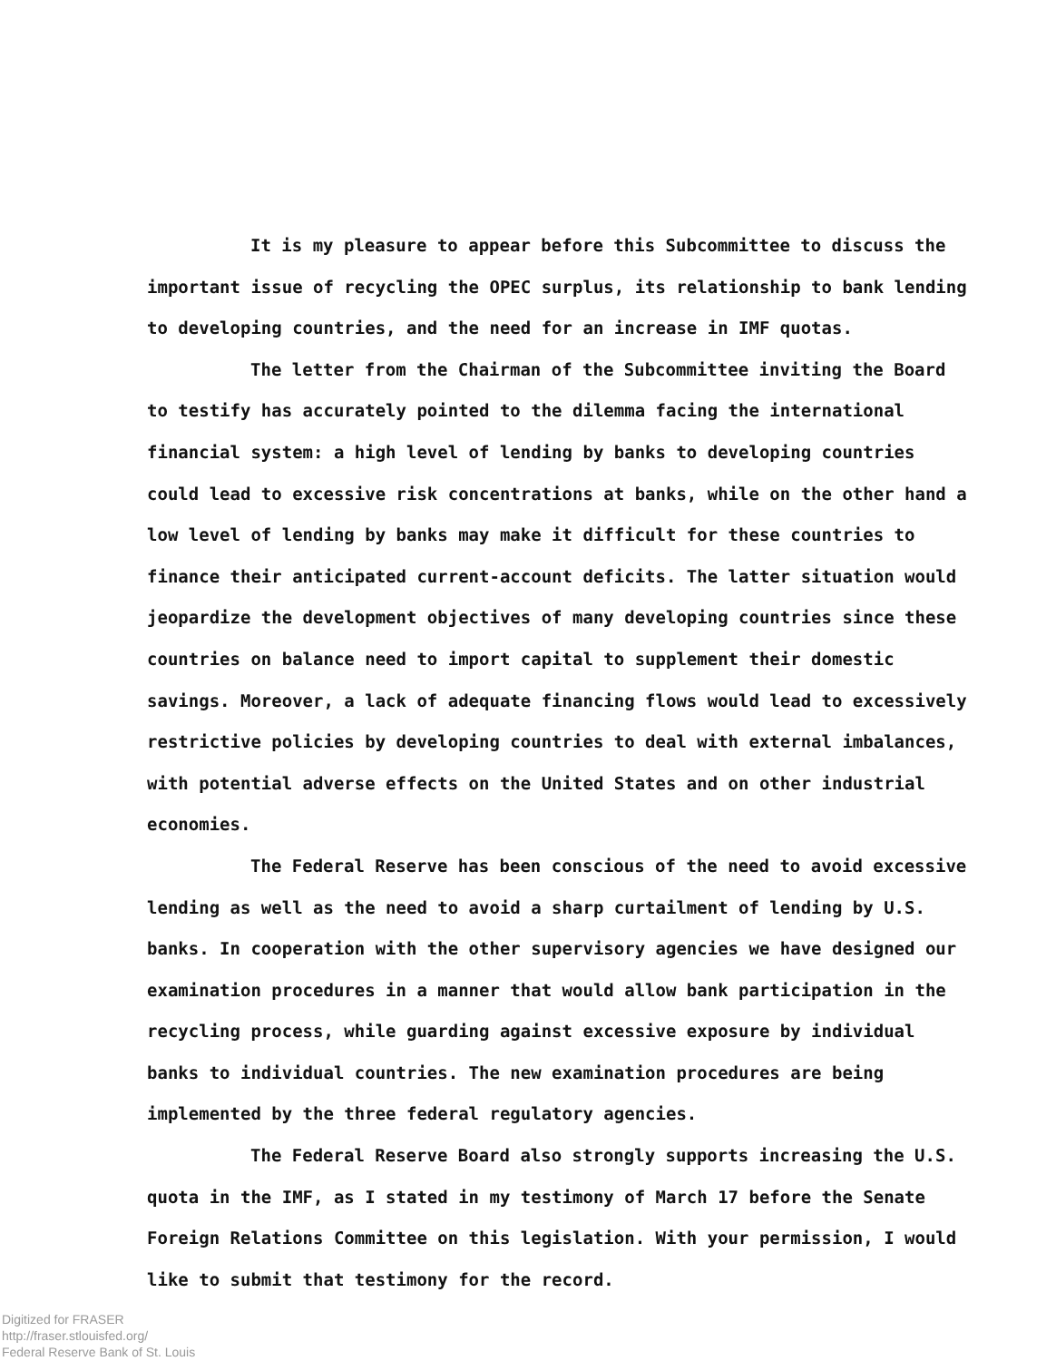It is my pleasure to appear before this Subcommittee to discuss the important issue of recycling the OPEC surplus, its relationship to bank lending to developing countries, and the need for an increase in IMF quotas.
The letter from the Chairman of the Subcommittee inviting the Board to testify has accurately pointed to the dilemma facing the international financial system: a high level of lending by banks to developing countries could lead to excessive risk concentrations at banks, while on the other hand a low level of lending by banks may make it difficult for these countries to finance their anticipated current-account deficits. The latter situation would jeopardize the development objectives of many developing countries since these countries on balance need to import capital to supplement their domestic savings. Moreover, a lack of adequate financing flows would lead to excessively restrictive policies by developing countries to deal with external imbalances, with potential adverse effects on the United States and on other industrial economies.
The Federal Reserve has been conscious of the need to avoid excessive lending as well as the need to avoid a sharp curtailment of lending by U.S. banks. In cooperation with the other supervisory agencies we have designed our examination procedures in a manner that would allow bank participation in the recycling process, while guarding against excessive exposure by individual banks to individual countries. The new examination procedures are being implemented by the three federal regulatory agencies.
The Federal Reserve Board also strongly supports increasing the U.S. quota in the IMF, as I stated in my testimony of March 17 before the Senate Foreign Relations Committee on this legislation. With your permission, I would like to submit that testimony for the record.
Digitized for FRASER
http://fraser.stlouisfed.org/
Federal Reserve Bank of St. Louis